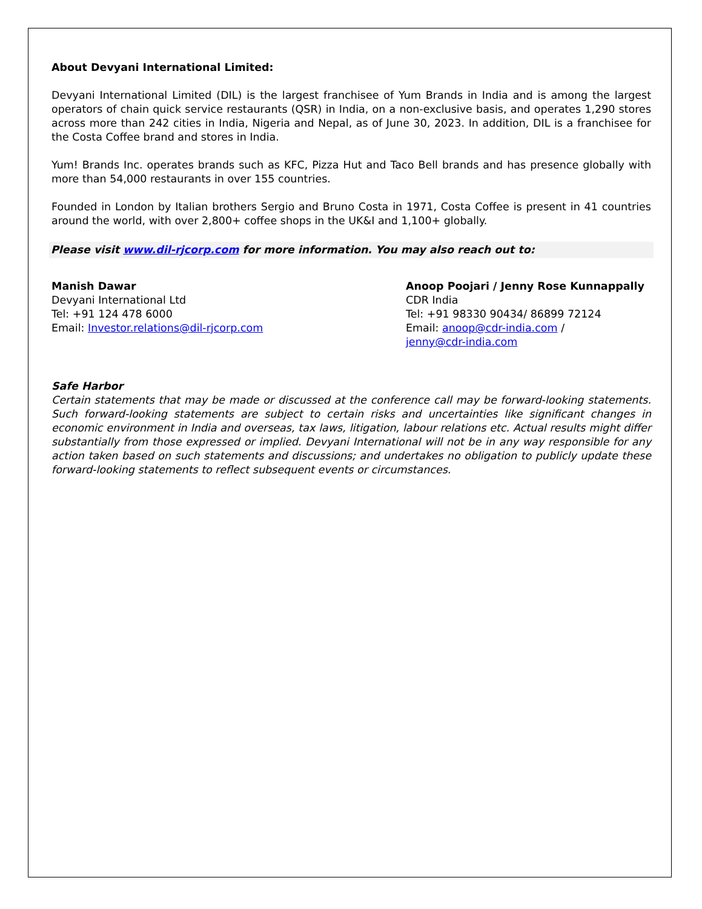About Devyani International Limited:
Devyani International Limited (DIL) is the largest franchisee of Yum Brands in India and is among the largest operators of chain quick service restaurants (QSR) in India, on a non-exclusive basis, and operates 1,290 stores across more than 242 cities in India, Nigeria and Nepal, as of June 30, 2023. In addition, DIL is a franchisee for the Costa Coffee brand and stores in India.
Yum! Brands Inc. operates brands such as KFC, Pizza Hut and Taco Bell brands and has presence globally with more than 54,000 restaurants in over 155 countries.
Founded in London by Italian brothers Sergio and Bruno Costa in 1971, Costa Coffee is present in 41 countries around the world, with over 2,800+ coffee shops in the UK&I and 1,100+ globally.
Please visit www.dil-rjcorp.com for more information. You may also reach out to:
Manish Dawar
Devyani International Ltd
Tel: +91 124 478 6000
Email: Investor.relations@dil-rjcorp.com
Anoop Poojari / Jenny Rose Kunnappally
CDR India
Tel: +91 98330 90434/ 86899 72124
Email: anoop@cdr-india.com /
jenny@cdr-india.com
Safe Harbor
Certain statements that may be made or discussed at the conference call may be forward-looking statements. Such forward-looking statements are subject to certain risks and uncertainties like significant changes in economic environment in India and overseas, tax laws, litigation, labour relations etc. Actual results might differ substantially from those expressed or implied. Devyani International will not be in any way responsible for any action taken based on such statements and discussions; and undertakes no obligation to publicly update these forward-looking statements to reflect subsequent events or circumstances.